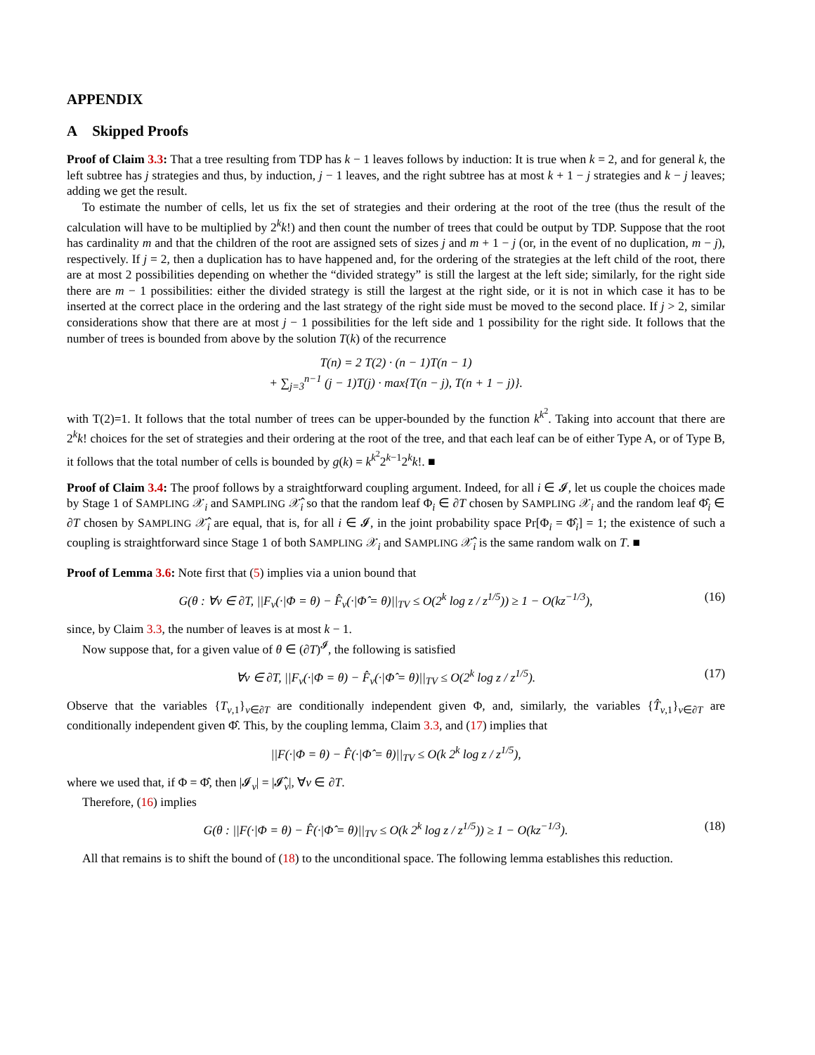APPENDIX
A Skipped Proofs
Proof of Claim 3.3: That a tree resulting from TDP has k − 1 leaves follows by induction: It is true when k = 2, and for general k, the left subtree has j strategies and thus, by induction, j − 1 leaves, and the right subtree has at most k + 1 − j strategies and k − j leaves; adding we get the result.
To estimate the number of cells, let us fix the set of strategies and their ordering at the root of the tree (thus the result of the calculation will have to be multiplied by 2<sup>k</sup>k!) and then count the number of trees that could be output by TDP. Suppose that the root has cardinality m and that the children of the root are assigned sets of sizes j and m + 1 − j (or, in the event of no duplication, m − j), respectively. If j = 2, then a duplication has to have happened and, for the ordering of the strategies at the left child of the root, there are at most 2 possibilities depending on whether the “divided strategy” is still the largest at the left side; similarly, for the right side there are m − 1 possibilities: either the divided strategy is still the largest at the right side, or it is not in which case it has to be inserted at the correct place in the ordering and the last strategy of the right side must be moved to the second place. If j > 2, similar considerations show that there are at most j − 1 possibilities for the left side and 1 possibility for the right side. It follows that the number of trees is bounded from above by the solution T(k) of the recurrence
T(n) = 2 T(2) · (n − 1)T(n − 1)
+ ∑<sub>j=3</sub><sup>n−1</sup> (j − 1)T(j) · max{T(n − j), T(n + 1 − j)}.
with T(2)=1. It follows that the total number of trees can be upper-bounded by the function k<sup>k<sup>2</sup></sup>. Taking into account that there are 2<sup>k</sup>k! choices for the set of strategies and their ordering at the root of the tree, and that each leaf can be of either Type A, or of Type B, it follows that the total number of cells is bounded by g(k) = k<sup>k<sup>2</sup></sup>2<sup>k−1</sup>2<sup>k</sup>k!. ■
Proof of Claim 3.4: The proof follows by a straightforward coupling argument. Indeed, for all i ∈ 𝓘, let us couple the choices made by Stage 1 of SAMPLING 𝒳<sub>i</sub> and SAMPLING 𝒳̂<sub>i</sub> so that the random leaf Φ<sub>i</sub> ∈ ∂T chosen by SAMPLING 𝒳<sub>i</sub> and the random leaf Φ̂<sub>i</sub> ∈ ∂T chosen by SAMPLING 𝒳̂<sub>i</sub> are equal, that is, for all i ∈ 𝓘, in the joint probability space Pr[Φ<sub>i</sub> = Φ̂<sub>i</sub>] = 1; the existence of such a coupling is straightforward since Stage 1 of both SAMPLING 𝒳<sub>i</sub> and SAMPLING 𝒳̂<sub>i</sub> is the same random walk on T. ■
Proof of Lemma 3.6: Note first that (5) implies via a union bound that
G(θ : ∀v ∈ ∂T, ||F<sub>v</sub>(·|Φ = θ) − F̂<sub>v</sub>(·|Φ̂ = θ)||<sub>TV</sub> ≤ O(2<sup>k</sup> log z / z<sup>1/5</sup>)) ≥ 1 − O(kz<sup>−1/3</sup>),
(16)
since, by Claim 3.3, the number of leaves is at most k − 1.
Now suppose that, for a given value of θ ∈ (∂T)<sup>𝓘</sup>, the following is satisfied
∀v ∈ ∂T, ||F<sub>v</sub>(·|Φ = θ) − F̂<sub>v</sub>(·|Φ̂ = θ)||<sub>TV</sub> ≤ O(2<sup>k</sup> log z / z<sup>1/5</sup>).
(17)
Observe that the variables {T<sub>v,1</sub>}<sub>v∈∂T</sub> are conditionally independent given Φ, and, similarly, the variables {T̂<sub>v,1</sub>}<sub>v∈∂T</sub> are conditionally independent given Φ̂. This, by the coupling lemma, Claim 3.3, and (17) implies that
||F(·|Φ = θ) − F̂(·|Φ̂ = θ)||<sub>TV</sub> ≤ O(k 2<sup>k</sup> log z / z<sup>1/5</sup>),
where we used that, if Φ = Φ̂, then |𝓘<sub>v</sub>| = |𝓘̂<sub>v</sub>|, ∀v ∈ ∂T.
Therefore, (16) implies
G(θ : ||F(·|Φ = θ) − F̂(·|Φ̂ = θ)||<sub>TV</sub> ≤ O(k 2<sup>k</sup> log z / z<sup>1/5</sup>)) ≥ 1 − O(kz<sup>−1/3</sup>).
(18)
All that remains is to shift the bound of (18) to the unconditional space. The following lemma establishes this reduction.